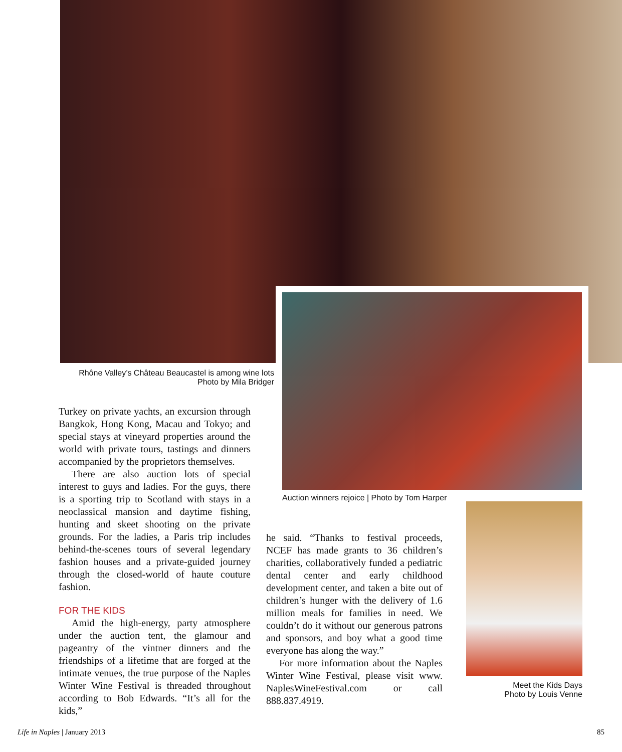Rhône Valley’s Château Beaucastel is among wine lots
Photo by Mila Bridger
Auction winners rejoice | Photo by Tom Harper
Meet the Kids Days
Photo by Louis Venne
Turkey on private yachts, an excursion through Bangkok, Hong Kong, Macau and Tokyo; and special stays at vineyard properties around the world with private tours, tastings and dinners accompanied by the proprietors themselves.
There are also auction lots of special interest to guys and ladies. For the guys, there is a sporting trip to Scotland with stays in a neoclassical mansion and daytime fishing, hunting and skeet shooting on the private grounds. For the ladies, a Paris trip includes behind-the-scenes tours of several legendary fashion houses and a private-guided journey through the closed-world of haute couture fashion.
FOR THE KIDS
Amid the high-energy, party atmosphere under the auction tent, the glamour and pageantry of the vintner dinners and the friendships of a lifetime that are forged at the intimate venues, the true purpose of the Naples Winter Wine Festival is threaded throughout according to Bob Edwards. “It’s all for the kids,”
he said. “Thanks to festival proceeds, NCEF has made grants to 36 children’s charities, collaboratively funded a pediatric dental center and early childhood development center, and taken a bite out of children’s hunger with the delivery of 1.6 million meals for families in need. We couldn’t do it without our generous patrons and sponsors, and boy what a good time everyone has along the way.”
For more information about the Naples Winter Wine Festival, please visit www. NaplesWineFestival.com or call 888.837.4919.
Life in Naples | January 2013 85